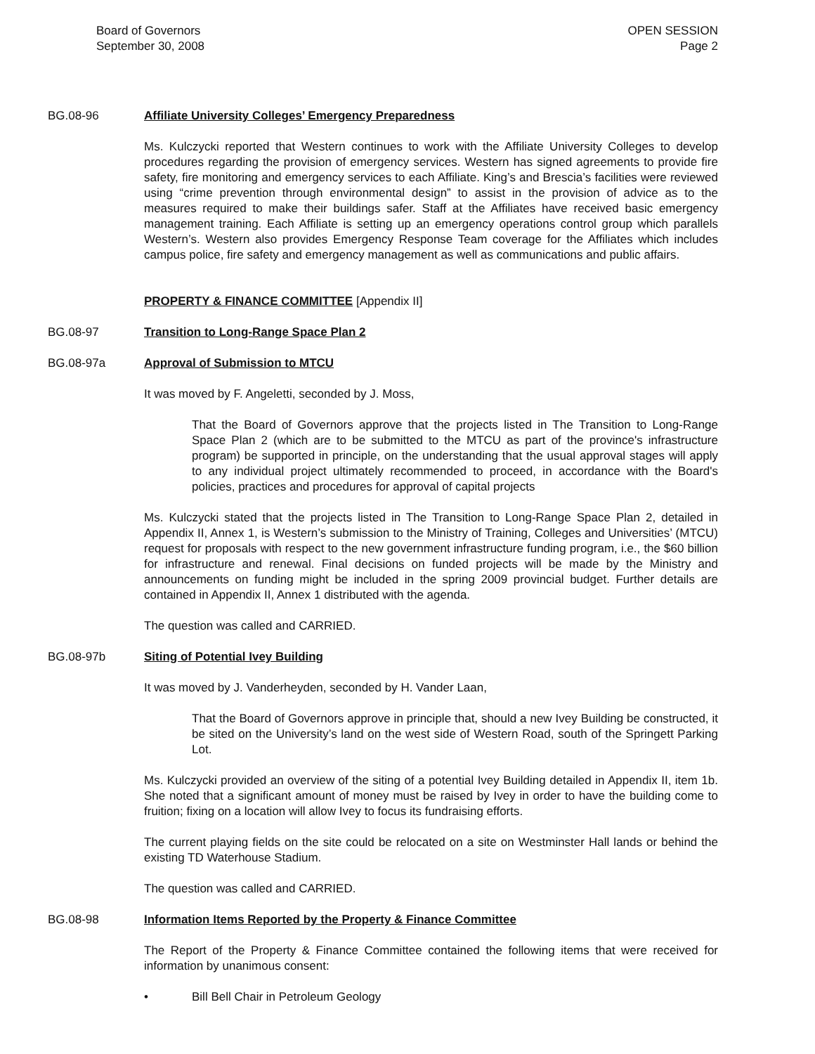Board of Governors
September 30, 2008
OPEN SESSION
Page 2
BG.08-96 Affiliate University Colleges’ Emergency Preparedness
Ms. Kulczycki reported that Western continues to work with the Affiliate University Colleges to develop procedures regarding the provision of emergency services. Western has signed agreements to provide fire safety, fire monitoring and emergency services to each Affiliate. King’s and Brescia’s facilities were reviewed using “crime prevention through environmental design” to assist in the provision of advice as to the measures required to make their buildings safer. Staff at the Affiliates have received basic emergency management training. Each Affiliate is setting up an emergency operations control group which parallels Western’s. Western also provides Emergency Response Team coverage for the Affiliates which includes campus police, fire safety and emergency management as well as communications and public affairs.
PROPERTY & FINANCE COMMITTEE [Appendix II]
BG.08-97 Transition to Long-Range Space Plan 2
BG.08-97a Approval of Submission to MTCU
It was moved by F. Angeletti, seconded by J. Moss,
That the Board of Governors approve that the projects listed in The Transition to Long-Range Space Plan 2 (which are to be submitted to the MTCU as part of the province's infrastructure program) be supported in principle, on the understanding that the usual approval stages will apply to any individual project ultimately recommended to proceed, in accordance with the Board's policies, practices and procedures for approval of capital projects
Ms. Kulczycki stated that the projects listed in The Transition to Long-Range Space Plan 2, detailed in Appendix II, Annex 1, is Western’s submission to the Ministry of Training, Colleges and Universities’ (MTCU) request for proposals with respect to the new government infrastructure funding program, i.e., the $60 billion for infrastructure and renewal. Final decisions on funded projects will be made by the Ministry and announcements on funding might be included in the spring 2009 provincial budget. Further details are contained in Appendix II, Annex 1 distributed with the agenda.
The question was called and CARRIED.
BG.08-97b Siting of Potential Ivey Building
It was moved by J. Vanderheyden, seconded by H. Vander Laan,
That the Board of Governors approve in principle that, should a new Ivey Building be constructed, it be sited on the University’s land on the west side of Western Road, south of the Springett Parking Lot.
Ms. Kulczycki provided an overview of the siting of a potential Ivey Building detailed in Appendix II, item 1b. She noted that a significant amount of money must be raised by Ivey in order to have the building come to fruition; fixing on a location will allow Ivey to focus its fundraising efforts.
The current playing fields on the site could be relocated on a site on Westminster Hall lands or behind the existing TD Waterhouse Stadium.
The question was called and CARRIED.
BG.08-98 Information Items Reported by the Property & Finance Committee
The Report of the Property & Finance Committee contained the following items that were received for information by unanimous consent:
• Bill Bell Chair in Petroleum Geology